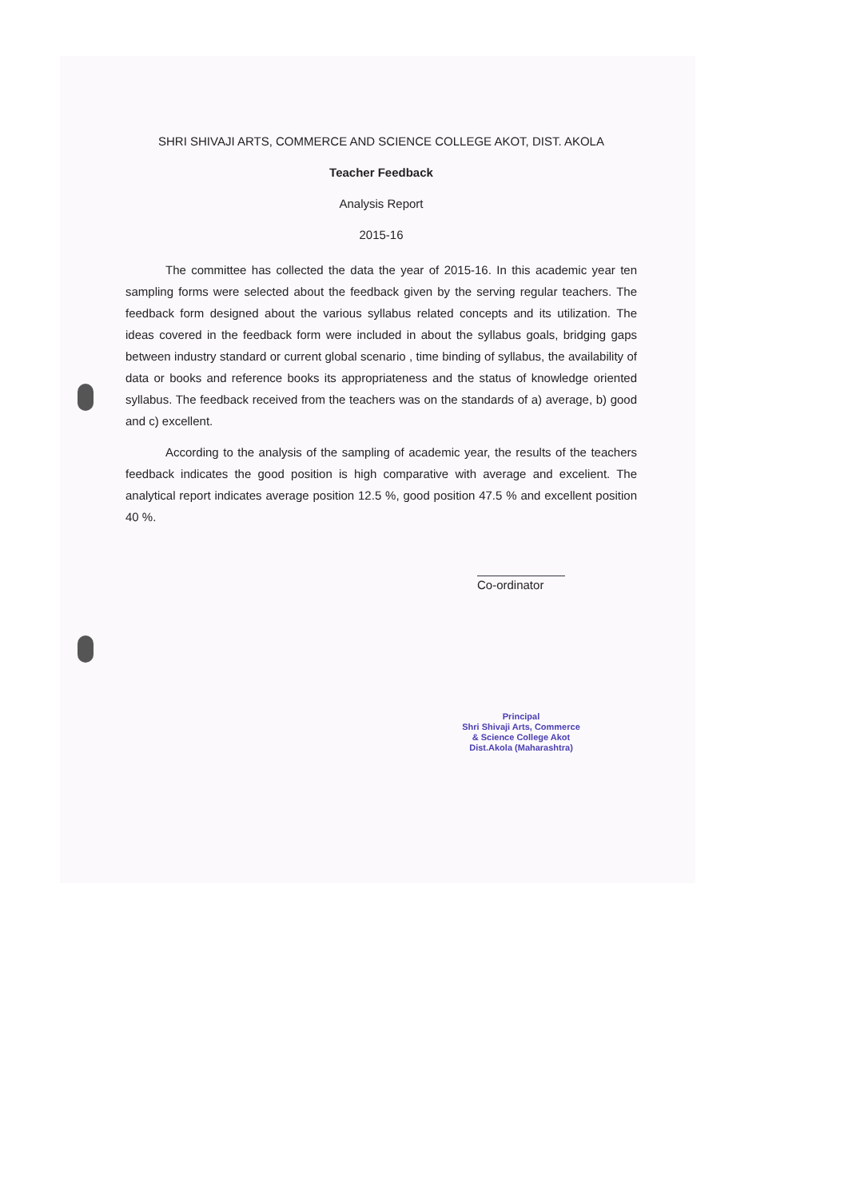SHRI SHIVAJI ARTS, COMMERCE AND SCIENCE COLLEGE AKOT, DIST. AKOLA
Teacher Feedback
Analysis Report
2015-16
The committee has collected the data the year of 2015-16. In this academic year ten sampling forms were selected about the feedback given by the serving regular teachers. The feedback form designed about the various syllabus related concepts and its utilization. The ideas covered in the feedback form were included in about the syllabus goals, bridging gaps between industry standard or current global scenario , time binding of syllabus, the availability of data or books and reference books its appropriateness and the status of knowledge oriented syllabus. The feedback received from the teachers was on the standards of a) average, b) good and c) excellent.
According to the analysis of the sampling of academic year, the results of the teachers feedback indicates the good position is high comparative with average and excelient. The analytical report indicates average position 12.5 %, good position 47.5 % and excellent position 40 %.
Co-ordinator
Principal
Shri Shivaji Arts, Commerce
& Science College Akot
Dist.Akola (Maharashtra)